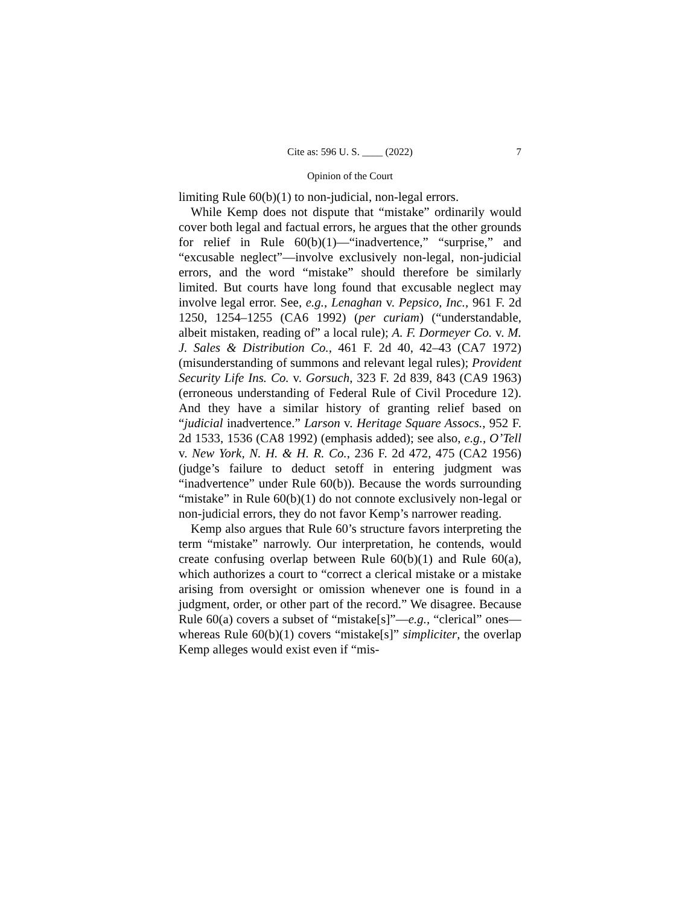Cite as: 596 U. S. ____ (2022) 7
Opinion of the Court
limiting Rule 60(b)(1) to non-judicial, non-legal errors.
While Kemp does not dispute that “mistake” ordinarily would cover both legal and factual errors, he argues that the other grounds for relief in Rule 60(b)(1)—“inadvertence,” “surprise,” and “excusable neglect”—involve exclusively non-legal, non-judicial errors, and the word “mistake” should therefore be similarly limited. But courts have long found that excusable neglect may involve legal error. See, e.g., Lenaghan v. Pepsico, Inc., 961 F. 2d 1250, 1254–1255 (CA6 1992) (per curiam) (“understandable, albeit mistaken, reading of” a local rule); A. F. Dormeyer Co. v. M. J. Sales & Distribution Co., 461 F. 2d 40, 42–43 (CA7 1972) (misunderstanding of summons and relevant legal rules); Provident Security Life Ins. Co. v. Gorsuch, 323 F. 2d 839, 843 (CA9 1963) (erroneous understanding of Federal Rule of Civil Procedure 12). And they have a similar history of granting relief based on “judicial inadvertence.” Larson v. Heritage Square Assocs., 952 F. 2d 1533, 1536 (CA8 1992) (emphasis added); see also, e.g., O’Tell v. New York, N. H. & H. R. Co., 236 F. 2d 472, 475 (CA2 1956) (judge’s failure to deduct setoff in entering judgment was “inadvertence” under Rule 60(b)). Because the words surrounding “mistake” in Rule 60(b)(1) do not connote exclusively non-legal or non-judicial errors, they do not favor Kemp’s narrower reading.
Kemp also argues that Rule 60’s structure favors interpreting the term “mistake” narrowly. Our interpretation, he contends, would create confusing overlap between Rule 60(b)(1) and Rule 60(a), which authorizes a court to “correct a clerical mistake or a mistake arising from oversight or omission whenever one is found in a judgment, order, or other part of the record.” We disagree. Because Rule 60(a) covers a subset of “mistake[s]”—e.g., “clerical” ones—whereas Rule 60(b)(1) covers “mistake[s]” simpliciter, the overlap Kemp alleges would exist even if “mis-